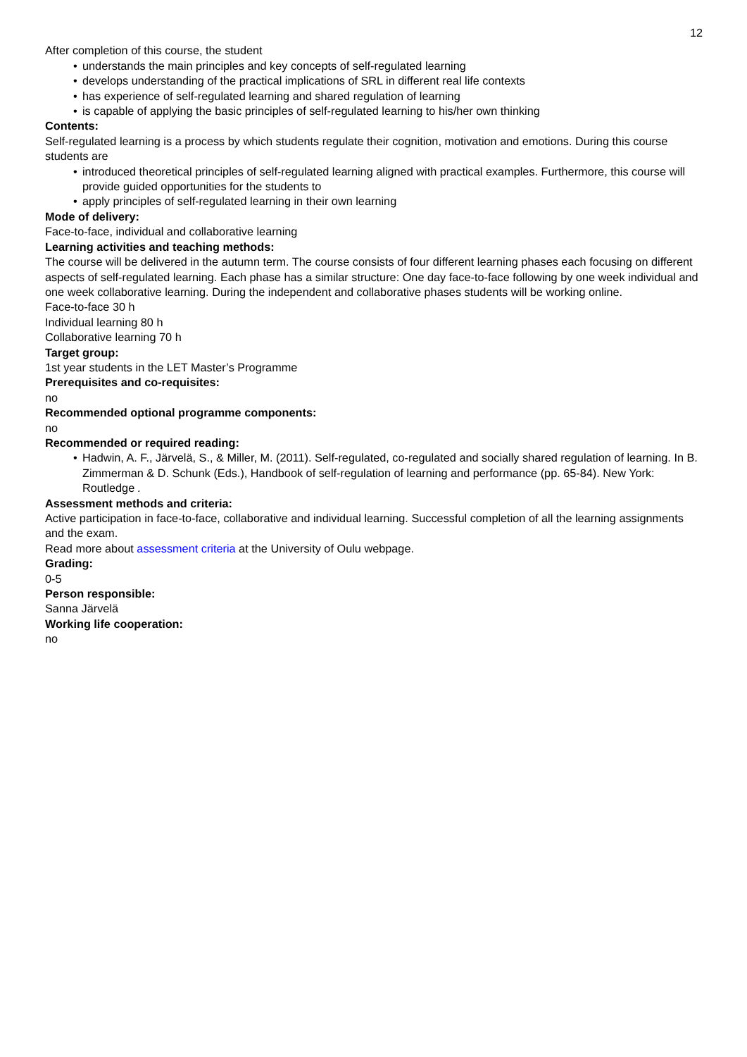12
After completion of this course, the student
• understands the main principles and key concepts of self-regulated learning
• develops understanding of the practical implications of SRL in different real life contexts
• has experience of self-regulated learning and shared regulation of learning
• is capable of applying the basic principles of self-regulated learning to his/her own thinking
Contents:
Self-regulated learning is a process by which students regulate their cognition, motivation and emotions. During this course students are
• introduced theoretical principles of self-regulated learning aligned with practical examples. Furthermore, this course will provide guided opportunities for the students to
• apply principles of self-regulated learning in their own learning
Mode of delivery:
Face-to-face, individual and collaborative learning
Learning activities and teaching methods:
The course will be delivered in the autumn term. The course consists of four different learning phases each focusing on different aspects of self-regulated learning. Each phase has a similar structure: One day face-to-face following by one week individual and one week collaborative learning. During the independent and collaborative phases students will be working online.
Face-to-face 30 h
Individual learning 80 h
Collaborative learning 70 h
Target group:
1st year students in the LET Master’s Programme
Prerequisites and co-requisites:
no
Recommended optional programme components:
no
Recommended or required reading:
• Hadwin, A. F., Järvelä, S., & Miller, M. (2011). Self-regulated, co-regulated and socially shared regulation of learning. In B. Zimmerman & D. Schunk (Eds.), Handbook of self-regulation of learning and performance (pp. 65-84). New York: Routledge .
Assessment methods and criteria:
Active participation in face-to-face, collaborative and individual learning. Successful completion of all the learning assignments and the exam.
Read more about assessment criteria at the University of Oulu webpage.
Grading:
0-5
Person responsible:
Sanna Järvelä
Working life cooperation:
no